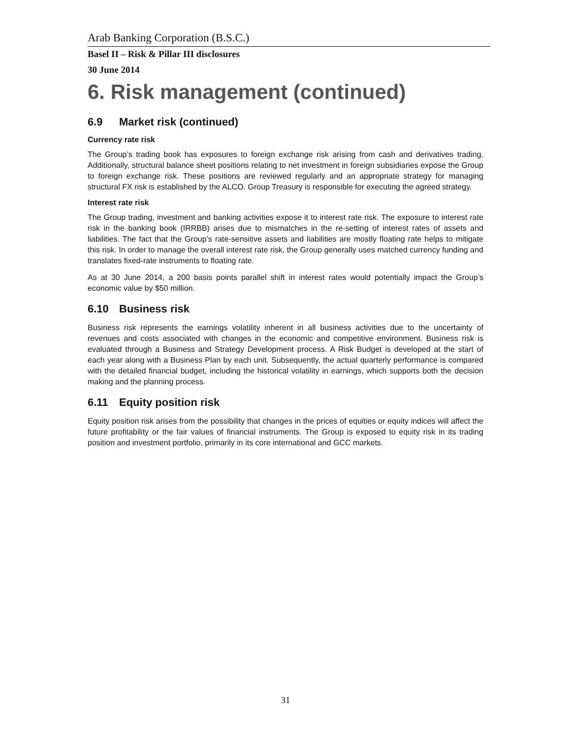Arab Banking Corporation (B.S.C.)
Basel II – Risk & Pillar III disclosures
30 June 2014
6. Risk management (continued)
6.9 Market risk (continued)
Currency rate risk
The Group’s trading book has exposures to foreign exchange risk arising from cash and derivatives trading. Additionally, structural balance sheet positions relating to net investment in foreign subsidiaries expose the Group to foreign exchange risk. These positions are reviewed regularly and an appropriate strategy for managing structural FX risk is established by the ALCO. Group Treasury is responsible for executing the agreed strategy.
Interest rate risk
The Group trading, investment and banking activities expose it to interest rate risk. The exposure to interest rate risk in the banking book (IRRBB) arises due to mismatches in the re-setting of interest rates of assets and liabilities. The fact that the Group’s rate-sensitive assets and liabilities are mostly floating rate helps to mitigate this risk. In order to manage the overall interest rate risk, the Group generally uses matched currency funding and translates fixed-rate instruments to floating rate.
As at 30 June 2014, a 200 basis points parallel shift in interest rates would potentially impact the Group’s economic value by $50 million.
6.10 Business risk
Business risk represents the earnings volatility inherent in all business activities due to the uncertainty of revenues and costs associated with changes in the economic and competitive environment. Business risk is evaluated through a Business and Strategy Development process. A Risk Budget is developed at the start of each year along with a Business Plan by each unit. Subsequently, the actual quarterly performance is compared with the detailed financial budget, including the historical volatility in earnings, which supports both the decision making and the planning process.
6.11 Equity position risk
Equity position risk arises from the possibility that changes in the prices of equities or equity indices will affect the future profitability or the fair values of financial instruments. The Group is exposed to equity risk in its trading position and investment portfolio, primarily in its core international and GCC markets.
31